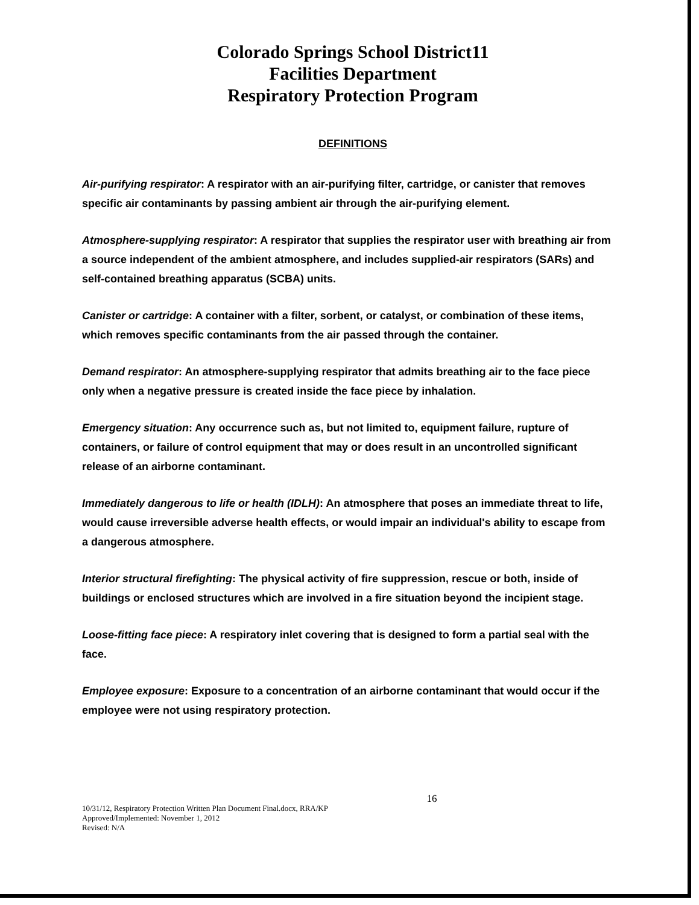Colorado Springs School District11
Facilities Department
Respiratory Protection Program
DEFINITIONS
Air-purifying respirator: A respirator with an air-purifying filter, cartridge, or canister that removes specific air contaminants by passing ambient air through the air-purifying element.
Atmosphere-supplying respirator: A respirator that supplies the respirator user with breathing air from a source independent of the ambient atmosphere, and includes supplied-air respirators (SARs) and self-contained breathing apparatus (SCBA) units.
Canister or cartridge: A container with a filter, sorbent, or catalyst, or combination of these items, which removes specific contaminants from the air passed through the container.
Demand respirator: An atmosphere-supplying respirator that admits breathing air to the face piece only when a negative pressure is created inside the face piece by inhalation.
Emergency situation: Any occurrence such as, but not limited to, equipment failure, rupture of containers, or failure of control equipment that may or does result in an uncontrolled significant release of an airborne contaminant.
Immediately dangerous to life or health (IDLH): An atmosphere that poses an immediate threat to life, would cause irreversible adverse health effects, or would impair an individual's ability to escape from a dangerous atmosphere.
Interior structural firefighting: The physical activity of fire suppression, rescue or both, inside of buildings or enclosed structures which are involved in a fire situation beyond the incipient stage.
Loose-fitting face piece: A respiratory inlet covering that is designed to form a partial seal with the face.
Employee exposure: Exposure to a concentration of an airborne contaminant that would occur if the employee were not using respiratory protection.
16
10/31/12, Respiratory Protection Written Plan Document Final.docx, RRA/KP
Approved/Implemented: November 1, 2012
Revised: N/A